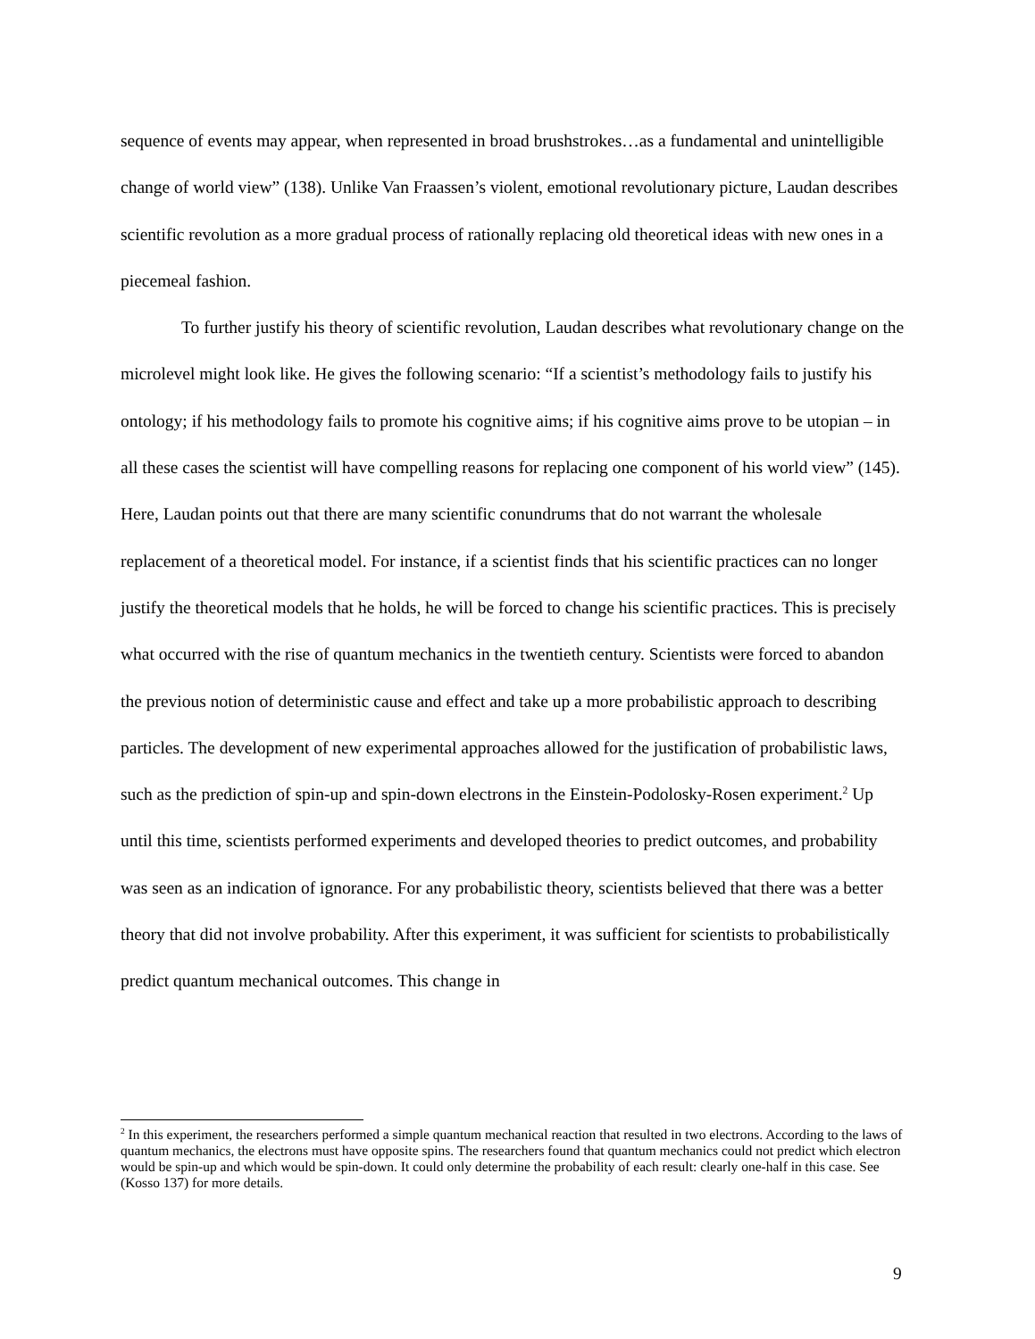sequence of events may appear, when represented in broad brushstrokes…as a fundamental and unintelligible change of world view” (138). Unlike Van Fraassen’s violent, emotional revolutionary picture, Laudan describes scientific revolution as a more gradual process of rationally replacing old theoretical ideas with new ones in a piecemeal fashion.
To further justify his theory of scientific revolution, Laudan describes what revolutionary change on the microlevel might look like. He gives the following scenario: “If a scientist’s methodology fails to justify his ontology; if his methodology fails to promote his cognitive aims; if his cognitive aims prove to be utopian – in all these cases the scientist will have compelling reasons for replacing one component of his world view” (145). Here, Laudan points out that there are many scientific conundrums that do not warrant the wholesale replacement of a theoretical model. For instance, if a scientist finds that his scientific practices can no longer justify the theoretical models that he holds, he will be forced to change his scientific practices. This is precisely what occurred with the rise of quantum mechanics in the twentieth century. Scientists were forced to abandon the previous notion of deterministic cause and effect and take up a more probabilistic approach to describing particles. The development of new experimental approaches allowed for the justification of probabilistic laws, such as the prediction of spin-up and spin-down electrons in the Einstein-Podolosky-Rosen experiment.<sup>2</sup> Up until this time, scientists performed experiments and developed theories to predict outcomes, and probability was seen as an indication of ignorance. For any probabilistic theory, scientists believed that there was a better theory that did not involve probability. After this experiment, it was sufficient for scientists to probabilistically predict quantum mechanical outcomes. This change in
<sup>2</sup> In this experiment, the researchers performed a simple quantum mechanical reaction that resulted in two electrons. According to the laws of quantum mechanics, the electrons must have opposite spins. The researchers found that quantum mechanics could not predict which electron would be spin-up and which would be spin-down. It could only determine the probability of each result: clearly one-half in this case. See (Kosso 137) for more details.
9